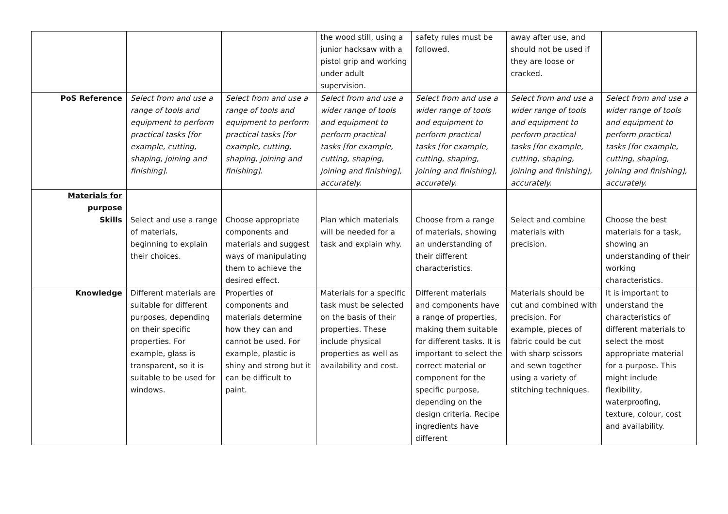| | | | the wood still, using a junior hacksaw with a pistol grip and working under adult supervision. | safety rules must be followed. | away after use, and should not be used if they are loose or cracked. | |
| PoS Reference | Select from and use a range of tools and equipment to perform practical tasks [for example, cutting, shaping, joining and finishing]. | Select from and use a range of tools and equipment to perform practical tasks [for example, cutting, shaping, joining and finishing]. | Select from and use a wider range of tools and equipment to perform practical tasks [for example, cutting, shaping, joining and finishing], accurately. | Select from and use a wider range of tools and equipment to perform practical tasks [for example, cutting, shaping, joining and finishing], accurately. | Select from and use a wider range of tools and equipment to perform practical tasks [for example, cutting, shaping, joining and finishing], accurately. | Select from and use a wider range of tools and equipment to perform practical tasks [for example, cutting, shaping, joining and finishing], accurately. |
| Materials for purpose Skills | Select and use a range of materials, beginning to explain their choices. | Choose appropriate components and materials and suggest ways of manipulating them to achieve the desired effect. | Plan which materials will be needed for a task and explain why. | Choose from a range of materials, showing an understanding of their different characteristics. | Select and combine materials with precision. | Choose the best materials for a task, showing an understanding of their working characteristics. |
| Knowledge | Different materials are suitable for different purposes, depending on their specific properties. For example, glass is transparent, so it is suitable to be used for windows. | Properties of components and materials determine how they can and cannot be used. For example, plastic is shiny and strong but it can be difficult to paint. | Materials for a specific task must be selected on the basis of their properties. These include physical properties as well as availability and cost. | Different materials and components have a range of properties, making them suitable for different tasks. It is important to select the correct material or component for the specific purpose, depending on the design criteria. Recipe ingredients have different | Materials should be cut and combined with precision. For example, pieces of fabric could be cut with sharp scissors and sewn together using a variety of stitching techniques. | It is important to understand the characteristics of different materials to select the most appropriate material for a purpose. This might include flexibility, waterproofing, texture, colour, cost and availability. |